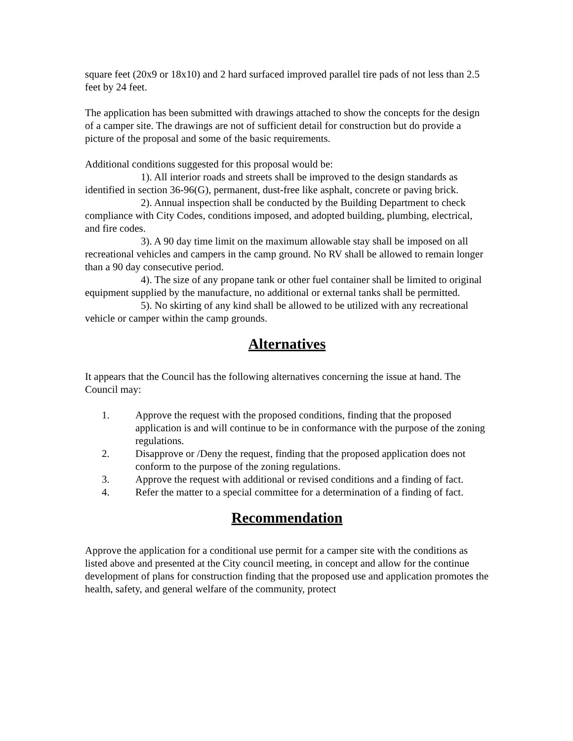square feet (20x9 or 18x10) and 2 hard surfaced improved parallel tire pads of not less than 2.5 feet by 24 feet.
The application has been submitted with drawings attached to show the concepts for the design of a camper site. The drawings are not of sufficient detail for construction but do provide a picture of the proposal and some of the basic requirements.
Additional conditions suggested for this proposal would be:
1). All interior roads and streets shall be improved to the design standards as identified in section 36-96(G), permanent, dust-free like asphalt, concrete or paving brick.
2). Annual inspection shall be conducted by the Building Department to check compliance with City Codes, conditions imposed, and adopted building, plumbing, electrical, and fire codes.
3). A 90 day time limit on the maximum allowable stay shall be imposed on all recreational vehicles and campers in the camp ground. No RV shall be allowed to remain longer than a 90 day consecutive period.
4). The size of any propane tank or other fuel container shall be limited to original equipment supplied by the manufacture, no additional or external tanks shall be permitted.
5). No skirting of any kind shall be allowed to be utilized with any recreational vehicle or camper within the camp grounds.
Alternatives
It appears that the Council has the following alternatives concerning the issue at hand. The Council may:
1. Approve the request with the proposed conditions, finding that the proposed application is and will continue to be in conformance with the purpose of the zoning regulations.
2. Disapprove or /Deny the request, finding that the proposed application does not conform to the purpose of the zoning regulations.
3. Approve the request with additional or revised conditions and a finding of fact.
4. Refer the matter to a special committee for a determination of a finding of fact.
Recommendation
Approve the application for a conditional use permit for a camper site with the conditions as listed above and presented at the City council meeting, in concept and allow for the continue development of plans for construction finding that the proposed use and application promotes the health, safety, and general welfare of the community, protect